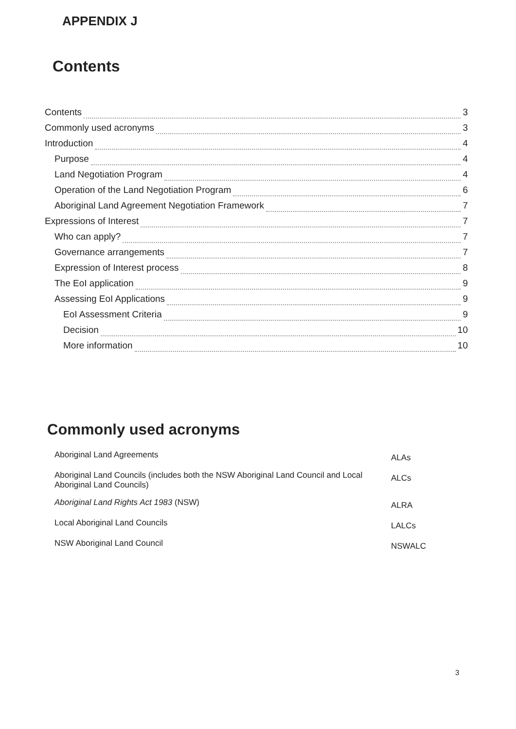APPENDIX J
Contents
Contents 3
Commonly used acronyms 3
Introduction 4
Purpose 4
Land Negotiation Program 4
Operation of the Land Negotiation Program 6
Aboriginal Land Agreement Negotiation Framework 7
Expressions of Interest 7
Who can apply? 7
Governance arrangements 7
Expression of Interest process 8
The EoI application 9
Assessing EoI Applications 9
EoI Assessment Criteria 9
Decision 10
More information 10
Commonly used acronyms
| Aboriginal Land Agreements | ALAs |
| Aboriginal Land Councils (includes both the NSW Aboriginal Land Council and Local Aboriginal Land Councils) | ALCs |
| Aboriginal Land Rights Act 1983 (NSW) | ALRA |
| Local Aboriginal Land Councils | LALCs |
| NSW Aboriginal Land Council | NSWALC |
3